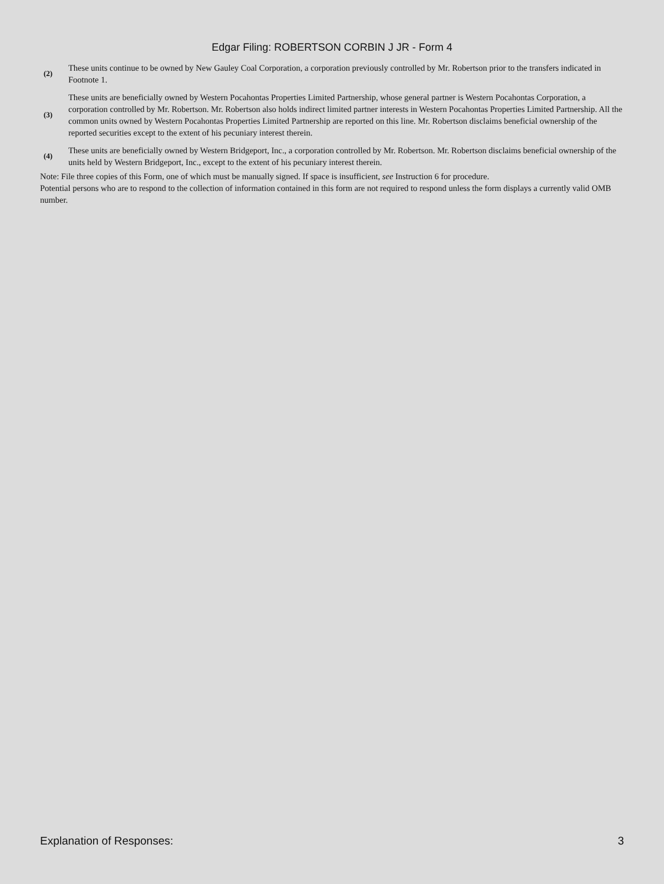Edgar Filing: ROBERTSON CORBIN J JR - Form 4
| (2) | These units continue to be owned by New Gauley Coal Corporation, a corporation previously controlled by Mr. Robertson prior to the transfers indicated in Footnote 1. |
| (3) | These units are beneficially owned by Western Pocahontas Properties Limited Partnership, whose general partner is Western Pocahontas Corporation, a corporation controlled by Mr. Robertson. Mr. Robertson also holds indirect limited partner interests in Western Pocahontas Properties Limited Partnership. All the common units owned by Western Pocahontas Properties Limited Partnership are reported on this line. Mr. Robertson disclaims beneficial ownership of the reported securities except to the extent of his pecuniary interest therein. |
| (4) | These units are beneficially owned by Western Bridgeport, Inc., a corporation controlled by Mr. Robertson. Mr. Robertson disclaims beneficial ownership of the units held by Western Bridgeport, Inc., except to the extent of his pecuniary interest therein. |
Note: File three copies of this Form, one of which must be manually signed. If space is insufficient, see Instruction 6 for procedure.
Potential persons who are to respond to the collection of information contained in this form are not required to respond unless the form displays a currently valid OMB number.
Explanation of Responses: 3